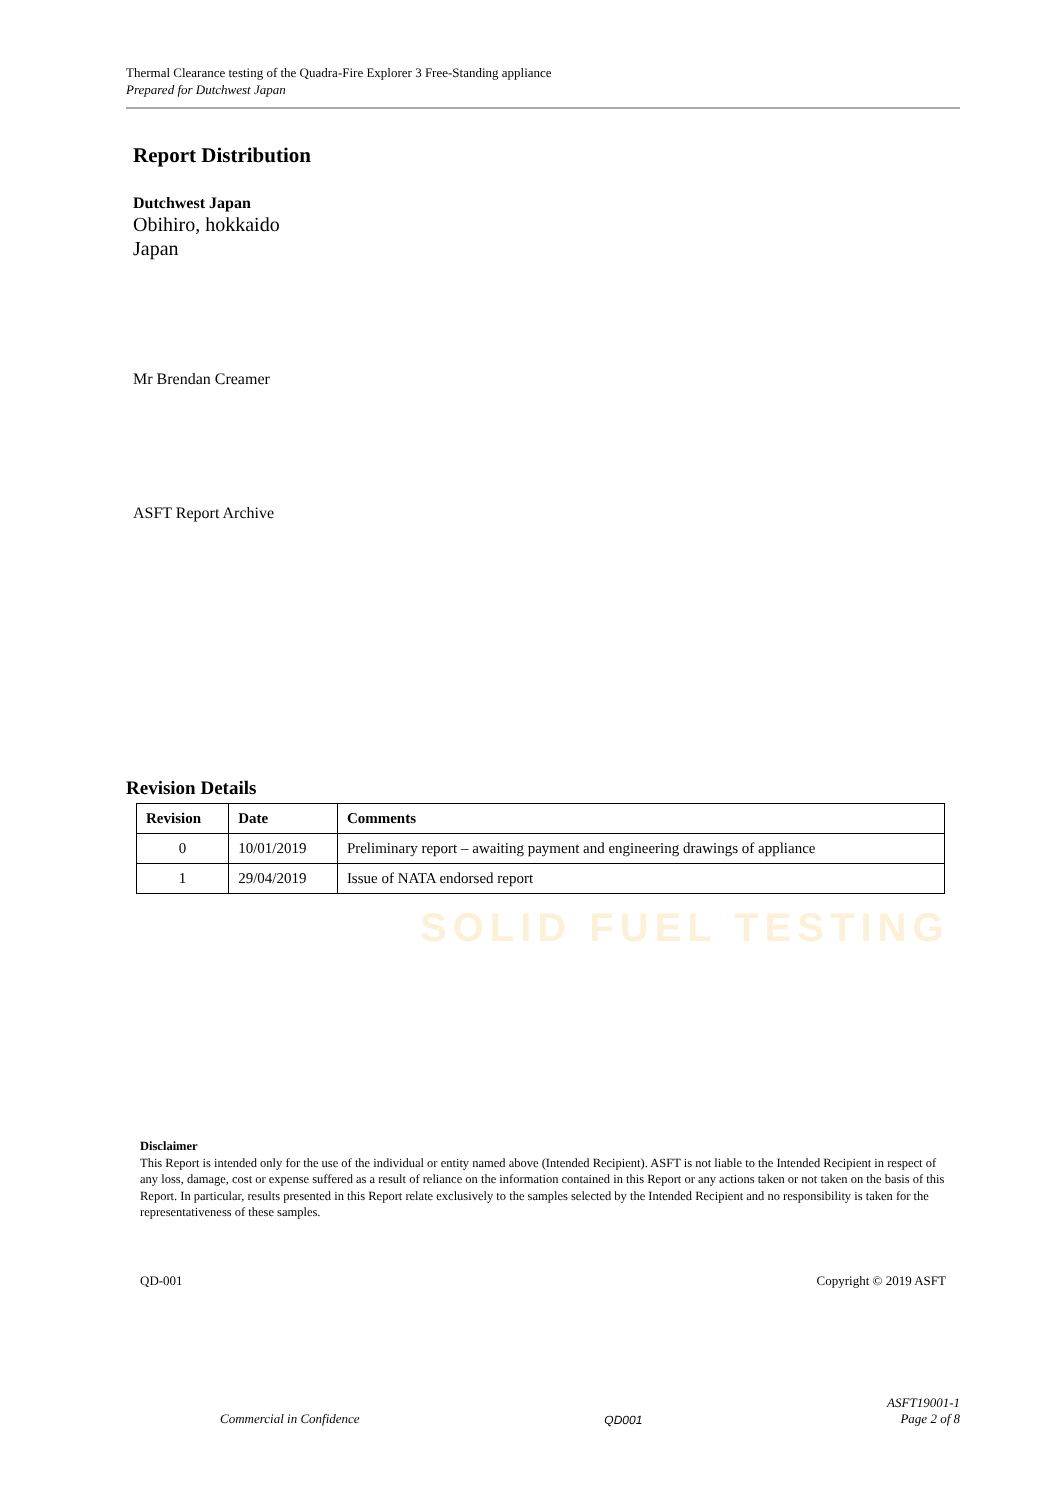SOLID FUEL TESTING
Thermal Clearance testing of the Quadra-Fire Explorer 3 Free-Standing appliance
Prepared for Dutchwest Japan
Report Distribution
Dutchwest Japan
Obihiro, hokkaido
Japan
Mr Brendan Creamer
ASFT Report Archive
Revision Details
| Revision | Date | Comments |
| --- | --- | --- |
| 0 | 10/01/2019 | Preliminary report – awaiting payment and engineering drawings of appliance |
| 1 | 29/04/2019 | Issue of NATA endorsed report |
Disclaimer
This Report is intended only for the use of the individual or entity named above (Intended Recipient). ASFT is not liable to the Intended Recipient in respect of any loss, damage, cost or expense suffered as a result of reliance on the information contained in this Report or any actions taken or not taken on the basis of this Report. In particular, results presented in this Report relate exclusively to the samples selected by the Intended Recipient and no responsibility is taken for the representativeness of these samples.
QD-001 Copyright © 2019 ASFT
Commercial in Confidence QD001 ASFT19001-1
Page 2 of 8